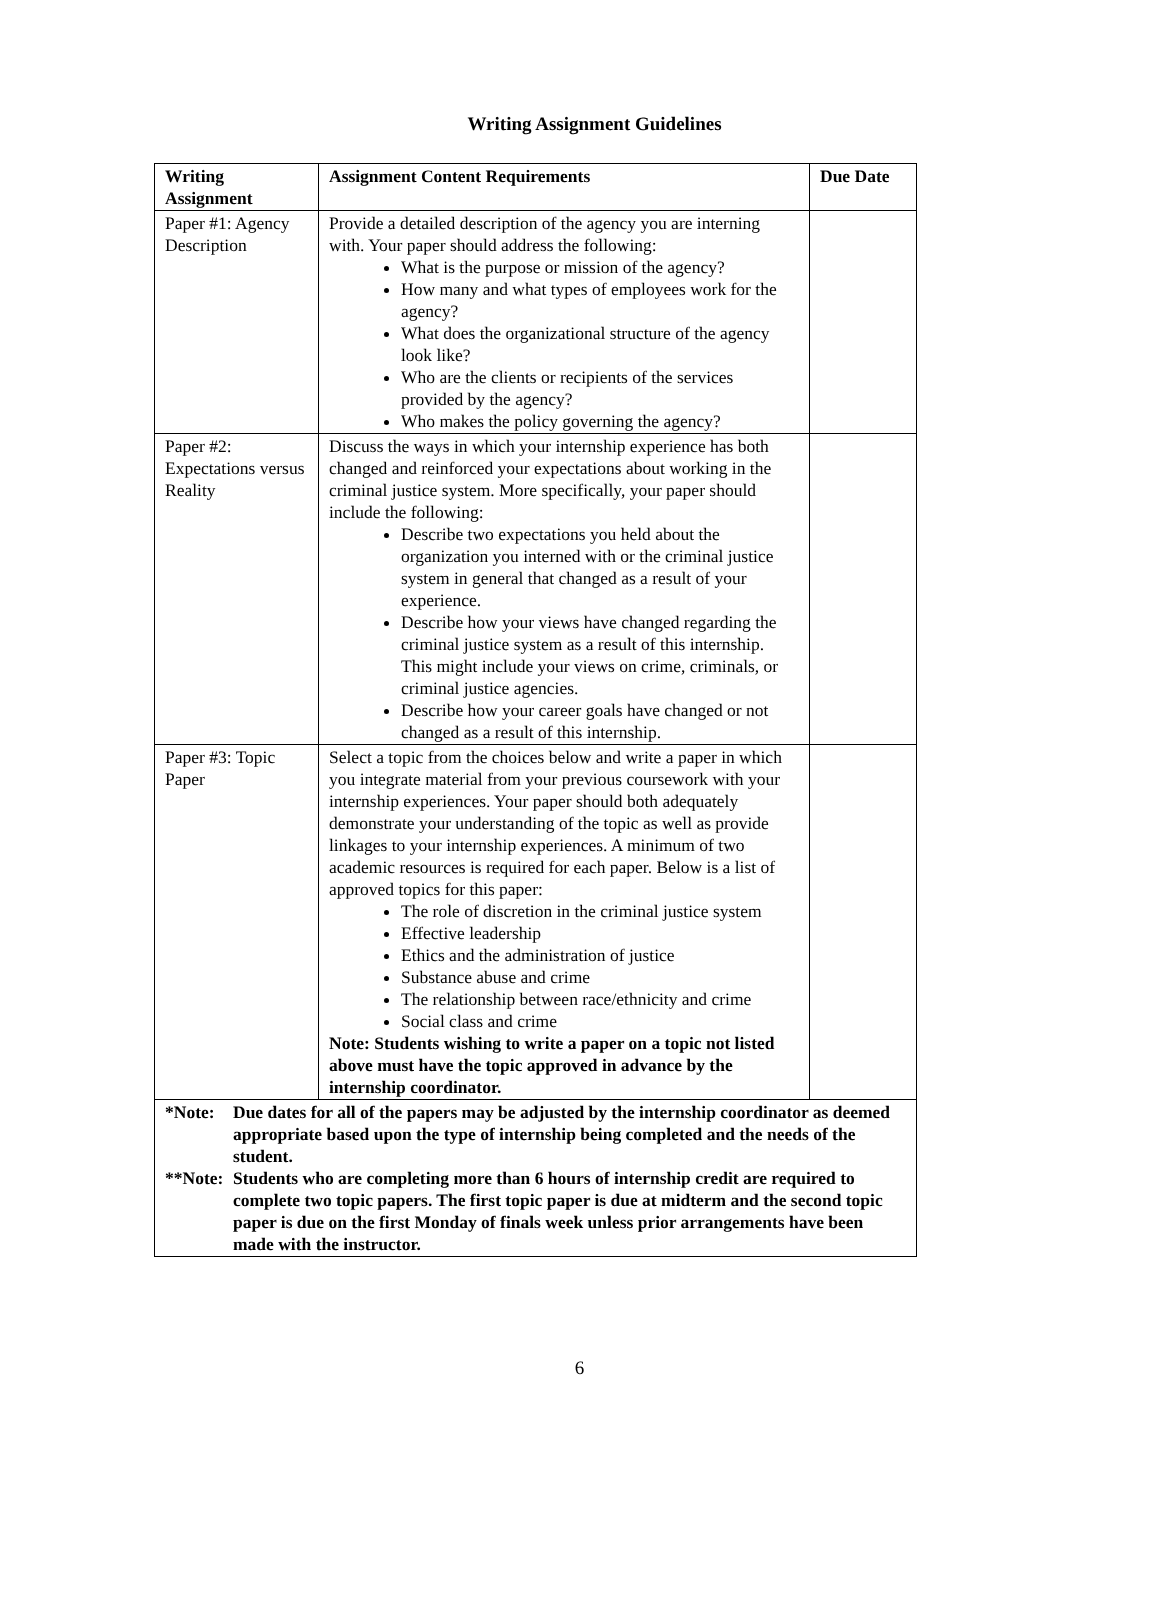Writing Assignment Guidelines
| Writing Assignment | Assignment Content Requirements | Due Date |
| --- | --- | --- |
| Paper #1: Agency Description | Provide a detailed description of the agency you are interning with. Your paper should address the following: What is the purpose or mission of the agency? How many and what types of employees work for the agency? What does the organizational structure of the agency look like? Who are the clients or recipients of the services provided by the agency? Who makes the policy governing the agency? | |
| Paper #2: Expectations versus Reality | Discuss the ways in which your internship experience has both changed and reinforced your expectations about working in the criminal justice system. More specifically, your paper should include the following: Describe two expectations you held about the organization you interned with or the criminal justice system in general that changed as a result of your experience. Describe how your views have changed regarding the criminal justice system as a result of this internship. This might include your views on crime, criminals, or criminal justice agencies. Describe how your career goals have changed or not changed as a result of this internship. | |
| Paper #3: Topic Paper | Select a topic from the choices below and write a paper in which you integrate material from your previous coursework with your internship experiences. Your paper should both adequately demonstrate your understanding of the topic as well as provide linkages to your internship experiences. A minimum of two academic resources is required for each paper. Below is a list of approved topics for this paper: The role of discretion in the criminal justice system Effective leadership Ethics and the administration of justice Substance abuse and crime The relationship between race/ethnicity and crime Social class and crime Note: Students wishing to write a paper on a topic not listed above must have the topic approved in advance by the internship coordinator. | |
| *Note: Due dates for all of the papers may be adjusted by the internship coordinator as deemed appropriate based upon the type of internship being completed and the needs of the student. **Note: Students who are completing more than 6 hours of internship credit are required to complete two topic papers. The first topic paper is due at midterm and the second topic paper is due on the first Monday of finals week unless prior arrangements have been made with the instructor. | | |
6